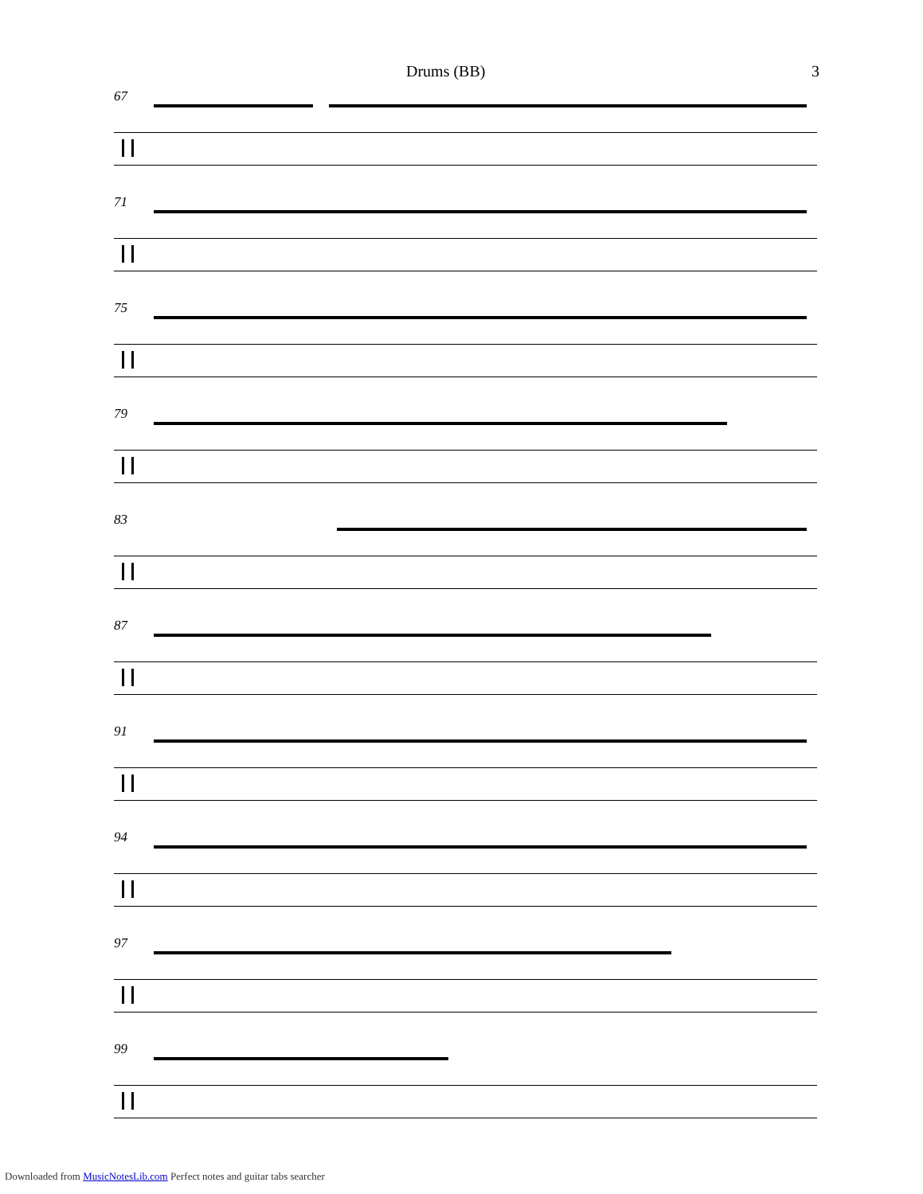Drums (BB) 3
67
71
75
79
83
87
91
94
97
99
Downloaded from MusicNotesLib.com Perfect notes and guitar tabs searcher